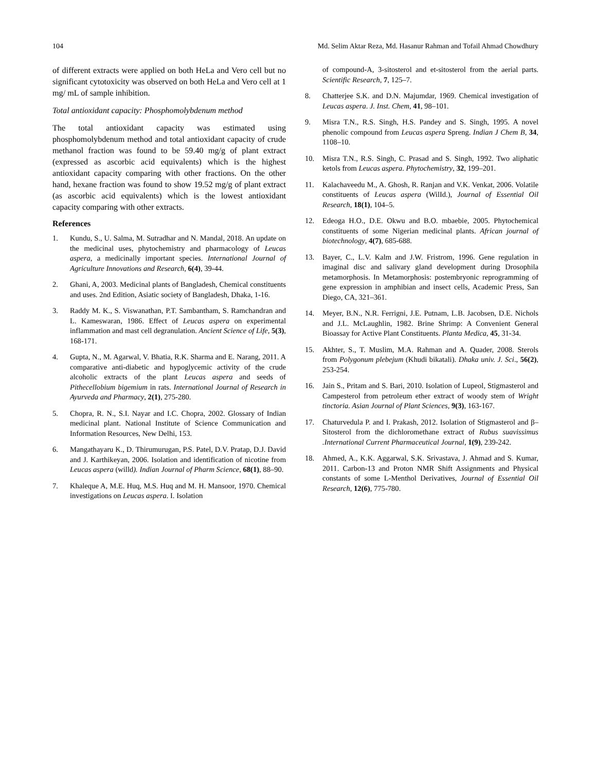104 Md. Selim Aktar Reza, Md. Hasanur Rahman and Tofail Ahmad Chowdhury
of different extracts were applied on both HeLa and Vero cell but no significant cytotoxicity was observed on both HeLa and Vero cell at 1 mg/ mL of sample inhibition.
Total antioxidant capacity: Phosphomolybdenum method
The total antioxidant capacity was estimated using phosphomolybdenum method and total antioxidant capacity of crude methanol fraction was found to be 59.40 mg/g of plant extract (expressed as ascorbic acid equivalents) which is the highest antioxidant capacity comparing with other fractions. On the other hand, hexane fraction was found to show 19.52 mg/g of plant extract (as ascorbic acid equivalents) which is the lowest antioxidant capacity comparing with other extracts.
References
1. Kundu, S., U. Salma, M. Sutradhar and N. Mandal, 2018. An update on the medicinal uses, phytochemistry and pharmacology of Leucas aspera, a medicinally important species. International Journal of Agriculture Innovations and Research, 6(4), 39-44.
2. Ghani, A, 2003. Medicinal plants of Bangladesh, Chemical constituents and uses. 2nd Edition, Asiatic society of Bangladesh, Dhaka, 1-16.
3. Raddy M. K., S. Viswanathan, P.T. Sambantham, S. Ramchandran and L. Kameswaran, 1986. Effect of Leucas aspera on experimental inflammation and mast cell degranulation. Ancient Science of Life, 5(3), 168-171.
4. Gupta, N., M. Agarwal, V. Bhatia, R.K. Sharma and E. Narang, 2011. A comparative anti-diabetic and hypoglycemic activity of the crude alcoholic extracts of the plant Leucas aspera and seeds of Pithecellobium bigemium in rats. International Journal of Research in Ayurveda and Pharmacy, 2(1), 275-280.
5. Chopra, R. N., S.I. Nayar and I.C. Chopra, 2002. Glossary of Indian medicinal plant. National Institute of Science Communication and Information Resources, New Delhi, 153.
6. Mangathayaru K., D. Thirumurugan, P.S. Patel, D.V. Pratap, D.J. David and J. Karthikeyan, 2006. Isolation and identification of nicotine from Leucas aspera (willd). Indian Journal of Pharm Science, 68(1), 88–90.
7. Khaleque A, M.E. Huq, M.S. Huq and M. H. Mansoor, 1970. Chemical investigations on Leucas aspera. I. Isolation
of compound-A, 3-sitosterol and et-sitosterol from the aerial parts. Scientific Research, 7, 125–7.
8. Chatterjee S.K. and D.N. Majumdar, 1969. Chemical investigation of Leucas aspera. J. Inst. Chem, 41, 98–101.
9. Misra T.N., R.S. Singh, H.S. Pandey and S. Singh, 1995. A novel phenolic compound from Leucas aspera Spreng. Indian J Chem B, 34, 1108–10.
10. Misra T.N., R.S. Singh, C. Prasad and S. Singh, 1992. Two aliphatic ketols from Leucas aspera. Phytochemistry, 32, 199–201.
11. Kalachaveedu M., A. Ghosh, R. Ranjan and V.K. Venkat, 2006. Volatile constituents of Leucas aspera (WilId.), Journal of Essential Oil Research, 18(1), 104–5.
12. Edeoga H.O., D.E. Okwu and B.O. mbaebie, 2005. Phytochemical constituents of some Nigerian medicinal plants. African journal of biotechnology, 4(7), 685-688.
13. Bayer, C., L.V. Kalm and J.W. Fristrom, 1996. Gene regulation in imaginal disc and salivary gland development during Drosophila metamorphosis. In Metamorphosis: postembryonic reprogramming of gene expression in amphibian and insect cells, Academic Press, San Diego, CA, 321–361.
14. Meyer, B.N., N.R. Ferrigni, J.E. Putnam, L.B. Jacobsen, D.E. Nichols and J.L. McLaughlin, 1982. Brine Shrimp: A Convenient General Bioassay for Active Plant Constituents. Planta Medica, 45, 31-34.
15. Akhter, S., T. Muslim, M.A. Rahman and A. Quader, 2008. Sterols from Polygonum plebejum (Khudi bikatali). Dhaka univ. J. Sci., 56(2), 253-254.
16. Jain S., Pritam and S. Bari, 2010. Isolation of Lupeol, Stigmasterol and Campesterol from petroleum ether extract of woody stem of Wright tinctoria. Asian Journal of Plant Sciences, 9(3), 163-167.
17. Chaturvedula P. and I. Prakash, 2012. Isolation of Stigmasterol and β–Sitosterol from the dichloromethane extract of Rubus suavissimus .International Current Pharmaceutical Journal, 1(9), 239-242.
18. Ahmed, A., K.K. Aggarwal, S.K. Srivastava, J. Ahmad and S. Kumar, 2011. Carbon-13 and Proton NMR Shift Assignments and Physical constants of some L-Menthol Derivatives, Journal of Essential Oil Research, 12(6), 775-780.